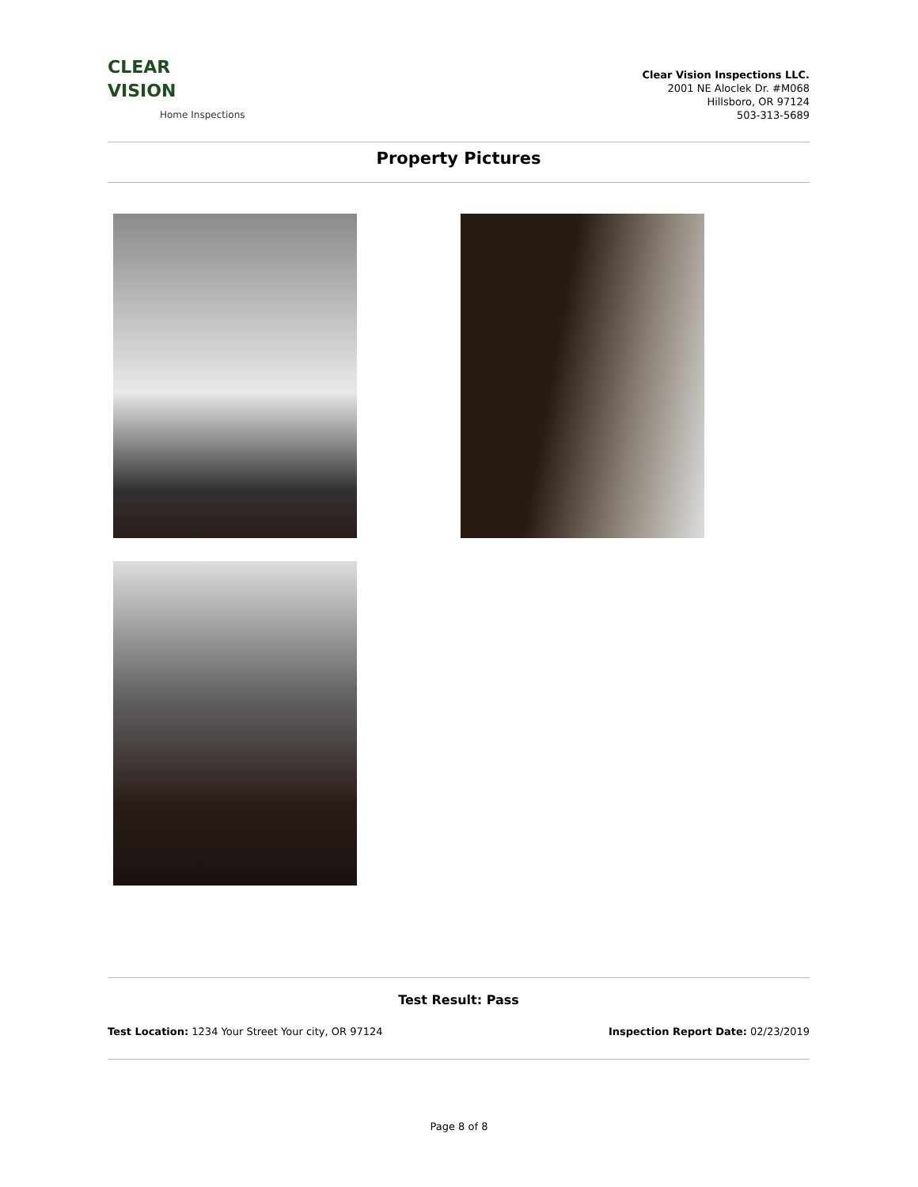CLEAR
VISION
Home Inspections
Clear Vision Inspections LLC.
2001 NE Aloclek Dr. #M068
Hillsboro, OR 97124
503-313-5689
Property Pictures
Test Result: Pass
Test Location: 1234 Your Street Your city, OR 97124 Inspection Report Date: 02/23/2019
Page 8 of 8